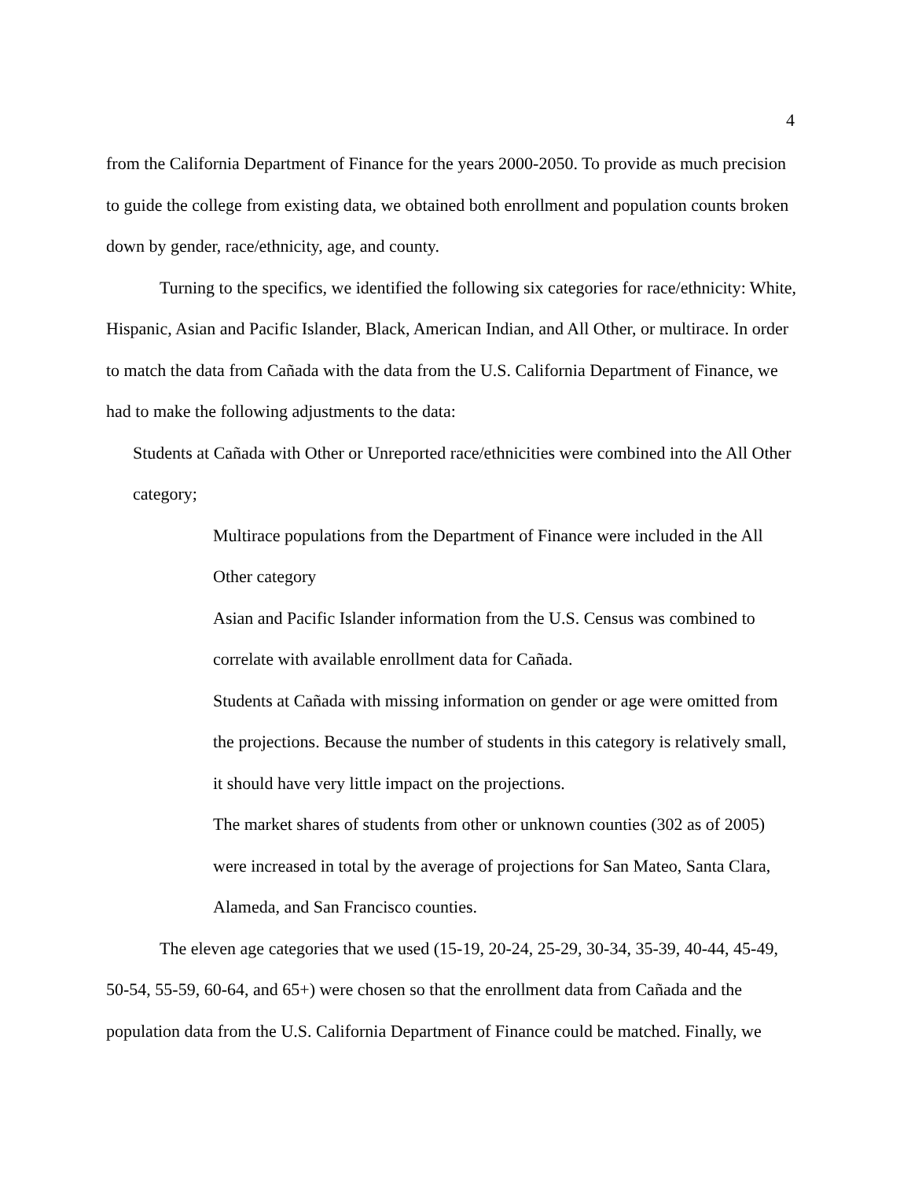4
from the California Department of Finance for the years 2000-2050. To provide as much precision to guide the college from existing data, we obtained both enrollment and population counts broken down by gender, race/ethnicity, age, and county.
Turning to the specifics, we identified the following six categories for race/ethnicity: White, Hispanic, Asian and Pacific Islander, Black, American Indian, and All Other, or multirace. In order to match the data from Cañada with the data from the U.S. California Department of Finance, we had to make the following adjustments to the data:
Students at Cañada with Other or Unreported race/ethnicities were combined into the All Other category;
Multirace populations from the Department of Finance were included in the All Other category
Asian and Pacific Islander information from the U.S. Census was combined to correlate with available enrollment data for Cañada.
Students at Cañada with missing information on gender or age were omitted from the projections. Because the number of students in this category is relatively small, it should have very little impact on the projections.
The market shares of students from other or unknown counties (302 as of 2005) were increased in total by the average of projections for San Mateo, Santa Clara, Alameda, and San Francisco counties.
The eleven age categories that we used (15-19, 20-24, 25-29, 30-34, 35-39, 40-44, 45-49, 50-54, 55-59, 60-64, and 65+) were chosen so that the enrollment data from Cañada and the population data from the U.S. California Department of Finance could be matched. Finally, we